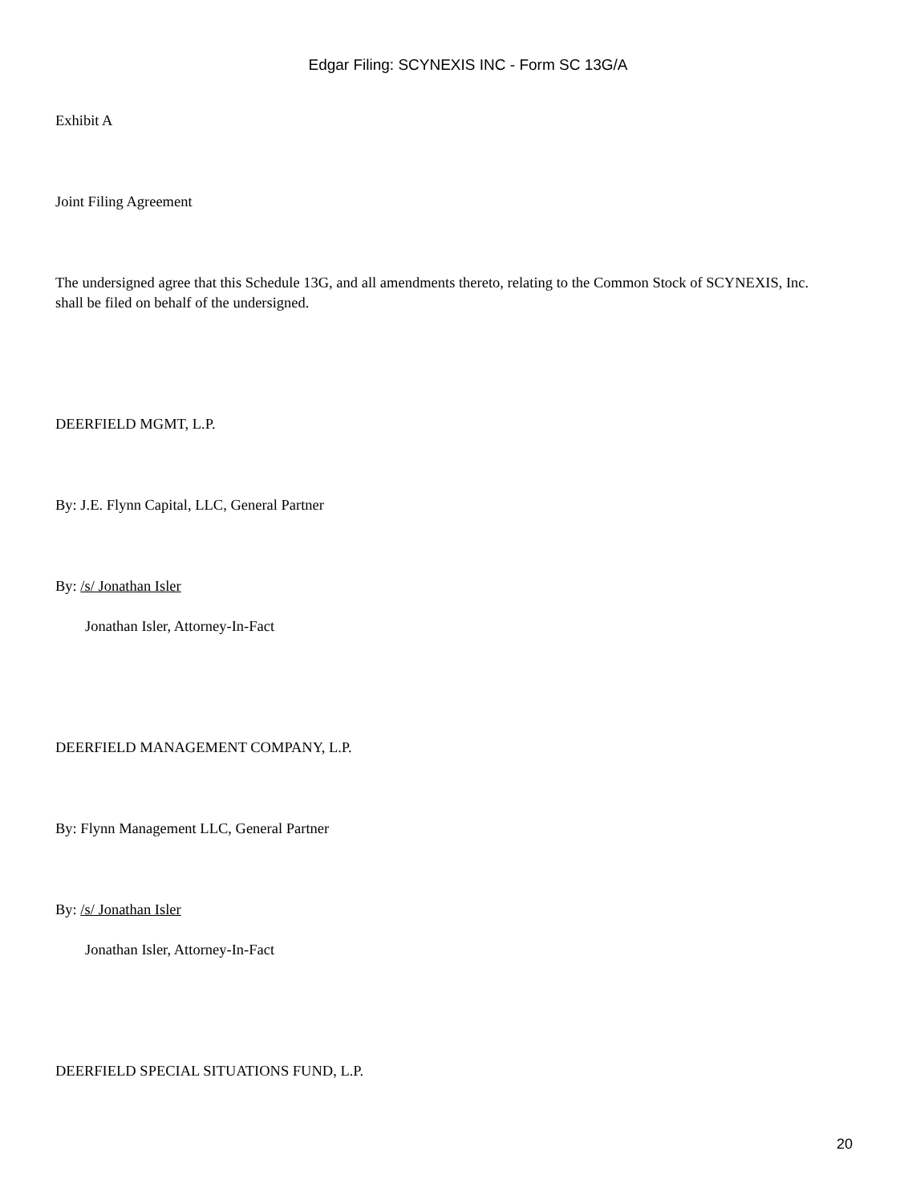Edgar Filing: SCYNEXIS INC - Form SC 13G/A
Exhibit A
Joint Filing Agreement
The undersigned agree that this Schedule 13G, and all amendments thereto, relating to the Common Stock of SCYNEXIS, Inc. shall be filed on behalf of the undersigned.
DEERFIELD MGMT, L.P.
By: J.E. Flynn Capital, LLC, General Partner
By: /s/ Jonathan Isler
Jonathan Isler, Attorney-In-Fact
DEERFIELD MANAGEMENT COMPANY, L.P.
By: Flynn Management LLC, General Partner
By: /s/ Jonathan Isler
Jonathan Isler, Attorney-In-Fact
DEERFIELD SPECIAL SITUATIONS FUND, L.P.
20